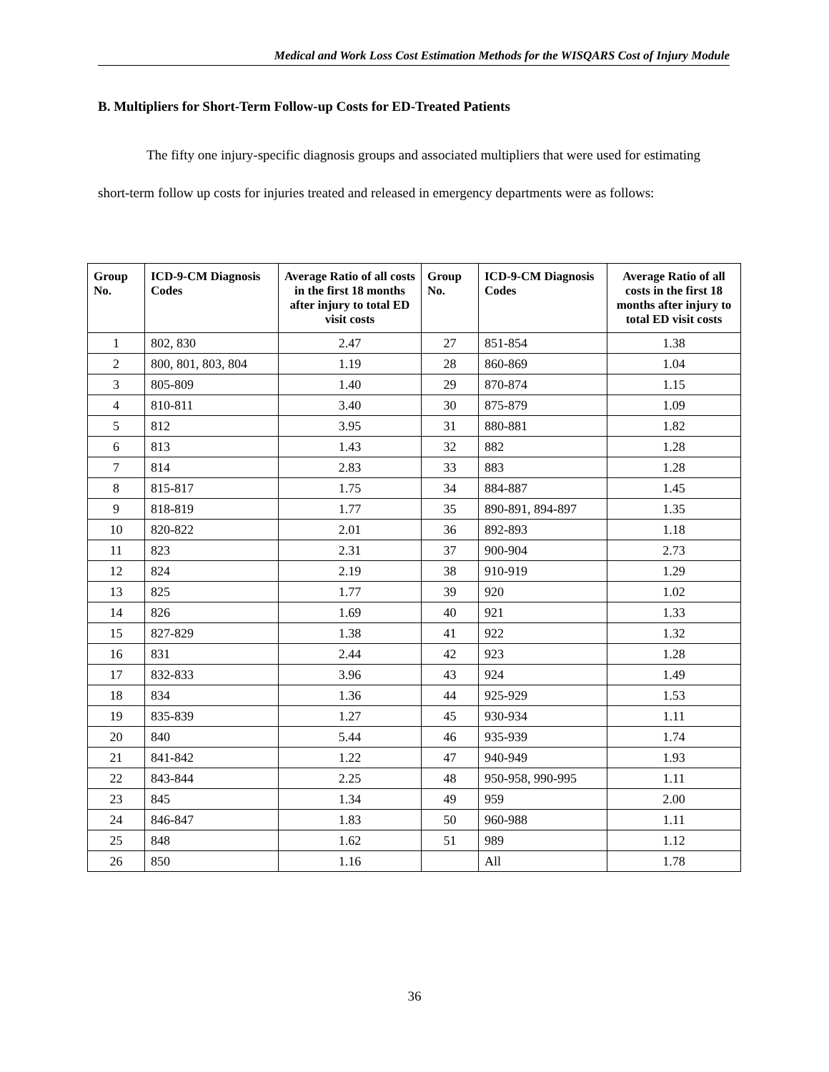Medical and Work Loss Cost Estimation Methods for the WISQARS Cost of Injury Module
B. Multipliers for Short-Term Follow-up Costs for ED-Treated Patients
The fifty one injury-specific diagnosis groups and associated multipliers that were used for estimating short-term follow up costs for injuries treated and released in emergency departments were as follows:
| Group No. | ICD-9-CM Diagnosis Codes | Average Ratio of all costs in the first 18 months after injury to total ED visit costs | Group No. | ICD-9-CM Diagnosis Codes | Average Ratio of all costs in the first 18 months after injury to total ED visit costs |
| --- | --- | --- | --- | --- | --- |
| 1 | 802, 830 | 2.47 | 27 | 851-854 | 1.38 |
| 2 | 800, 801, 803, 804 | 1.19 | 28 | 860-869 | 1.04 |
| 3 | 805-809 | 1.40 | 29 | 870-874 | 1.15 |
| 4 | 810-811 | 3.40 | 30 | 875-879 | 1.09 |
| 5 | 812 | 3.95 | 31 | 880-881 | 1.82 |
| 6 | 813 | 1.43 | 32 | 882 | 1.28 |
| 7 | 814 | 2.83 | 33 | 883 | 1.28 |
| 8 | 815-817 | 1.75 | 34 | 884-887 | 1.45 |
| 9 | 818-819 | 1.77 | 35 | 890-891, 894-897 | 1.35 |
| 10 | 820-822 | 2.01 | 36 | 892-893 | 1.18 |
| 11 | 823 | 2.31 | 37 | 900-904 | 2.73 |
| 12 | 824 | 2.19 | 38 | 910-919 | 1.29 |
| 13 | 825 | 1.77 | 39 | 920 | 1.02 |
| 14 | 826 | 1.69 | 40 | 921 | 1.33 |
| 15 | 827-829 | 1.38 | 41 | 922 | 1.32 |
| 16 | 831 | 2.44 | 42 | 923 | 1.28 |
| 17 | 832-833 | 3.96 | 43 | 924 | 1.49 |
| 18 | 834 | 1.36 | 44 | 925-929 | 1.53 |
| 19 | 835-839 | 1.27 | 45 | 930-934 | 1.11 |
| 20 | 840 | 5.44 | 46 | 935-939 | 1.74 |
| 21 | 841-842 | 1.22 | 47 | 940-949 | 1.93 |
| 22 | 843-844 | 2.25 | 48 | 950-958, 990-995 | 1.11 |
| 23 | 845 | 1.34 | 49 | 959 | 2.00 |
| 24 | 846-847 | 1.83 | 50 | 960-988 | 1.11 |
| 25 | 848 | 1.62 | 51 | 989 | 1.12 |
| 26 | 850 | 1.16 | | All | 1.78 |
36